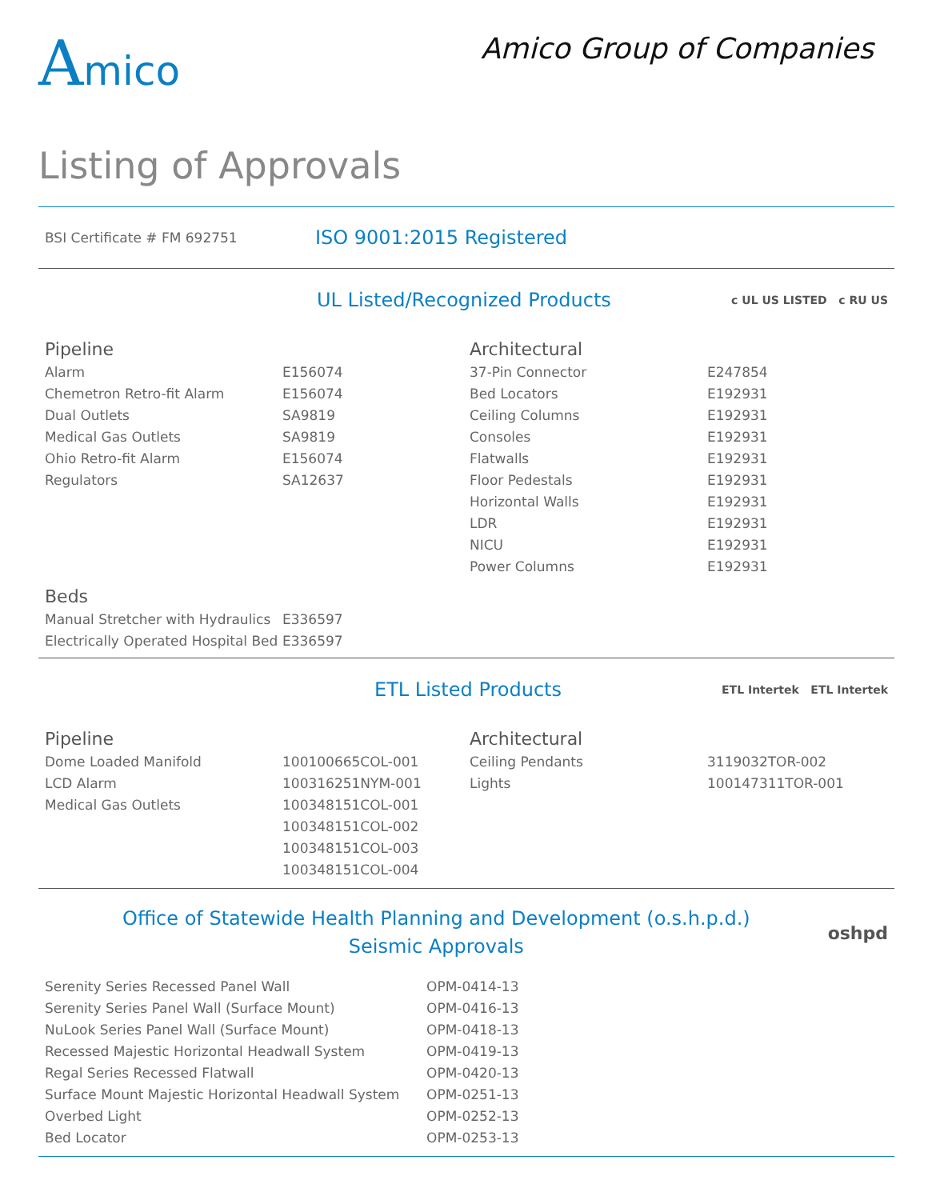Amico
Amico Group of Companies
Listing of Approvals
BSI Certificate # FM 692751
ISO 9001:2015 Registered
UL Listed/Recognized Products
c UL US LISTED c RU US
Pipeline
| Alarm | E156074 |
| Chemetron Retro-fit Alarm | E156074 |
| Dual Outlets | SA9819 |
| Medical Gas Outlets | SA9819 |
| Ohio Retro-fit Alarm | E156074 |
| Regulators | SA12637 |
Architectural
| 37-Pin Connector | E247854 |
| Bed Locators | E192931 |
| Ceiling Columns | E192931 |
| Consoles | E192931 |
| Flatwalls | E192931 |
| Floor Pedestals | E192931 |
| Horizontal Walls | E192931 |
| LDR | E192931 |
| NICU | E192931 |
| Power Columns | E192931 |
Beds
| Manual Stretcher with Hydraulics | E336597 |
| Electrically Operated Hospital Bed | E336597 |
ETL Listed Products
ETL Intertek ETL Intertek
Pipeline
| Dome Loaded Manifold | 100100665COL-001 |
| LCD Alarm | 100316251NYM-001 |
| Medical Gas Outlets | 100348151COL-001 |
| | 100348151COL-002 |
| | 100348151COL-003 |
| | 100348151COL-004 |
Architectural
| Ceiling Pendants | 3119032TOR-002 |
| Lights | 100147311TOR-001 |
Office of Statewide Health Planning and Development (o.s.h.p.d.)
Seismic Approvals
oshpd
| Serenity Series Recessed Panel Wall | OPM-0414-13 |
| Serenity Series Panel Wall (Surface Mount) | OPM-0416-13 |
| NuLook Series Panel Wall (Surface Mount) | OPM-0418-13 |
| Recessed Majestic Horizontal Headwall System | OPM-0419-13 |
| Regal Series Recessed Flatwall | OPM-0420-13 |
| Surface Mount Majestic Horizontal Headwall System | OPM-0251-13 |
| Overbed Light | OPM-0252-13 |
| Bed Locator | OPM-0253-13 |